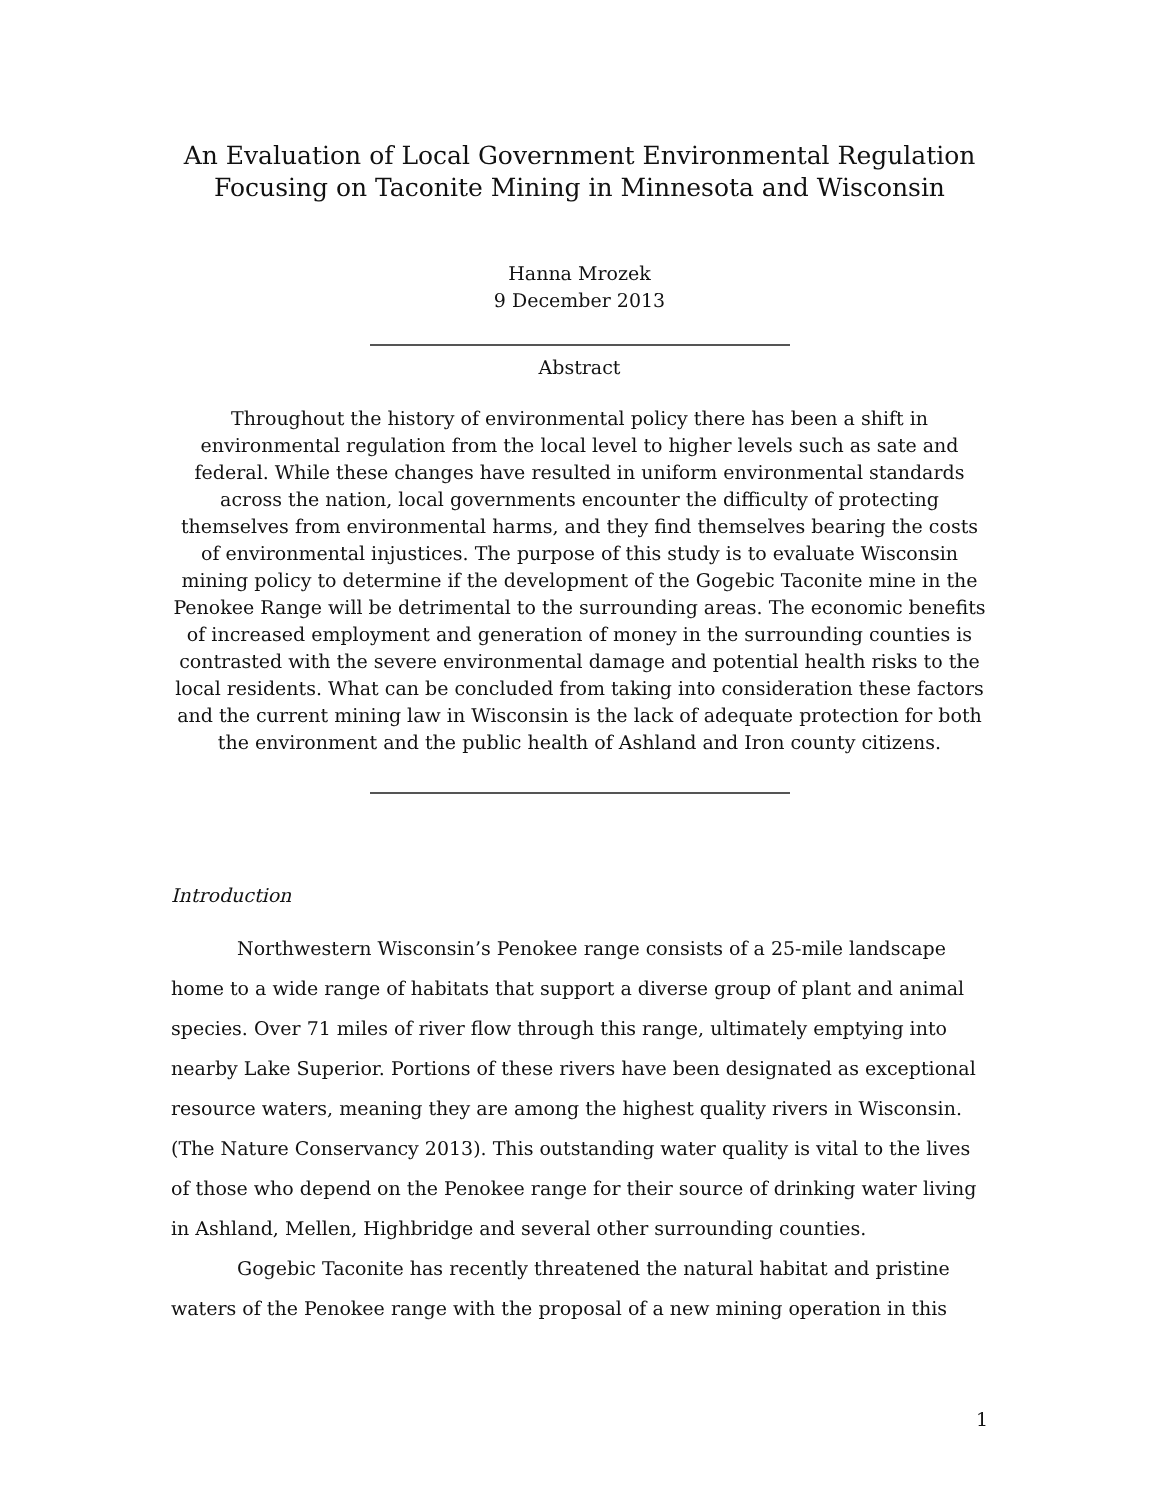An Evaluation of Local Government Environmental Regulation
Focusing on Taconite Mining in Minnesota and Wisconsin
Hanna Mrozek
9 December 2013
Abstract
Throughout the history of environmental policy there has been a shift in environmental regulation from the local level to higher levels such as sate and federal. While these changes have resulted in uniform environmental standards across the nation, local governments encounter the difficulty of protecting themselves from environmental harms, and they find themselves bearing the costs of environmental injustices. The purpose of this study is to evaluate Wisconsin mining policy to determine if the development of the Gogebic Taconite mine in the Penokee Range will be detrimental to the surrounding areas. The economic benefits of increased employment and generation of money in the surrounding counties is contrasted with the severe environmental damage and potential health risks to the local residents. What can be concluded from taking into consideration these factors and the current mining law in Wisconsin is the lack of adequate protection for both the environment and the public health of Ashland and Iron county citizens.
Introduction
Northwestern Wisconsin’s Penokee range consists of a 25-mile landscape home to a wide range of habitats that support a diverse group of plant and animal species. Over 71 miles of river flow through this range, ultimately emptying into nearby Lake Superior. Portions of these rivers have been designated as exceptional resource waters, meaning they are among the highest quality rivers in Wisconsin. (The Nature Conservancy 2013). This outstanding water quality is vital to the lives of those who depend on the Penokee range for their source of drinking water living in Ashland, Mellen, Highbridge and several other surrounding counties.
Gogebic Taconite has recently threatened the natural habitat and pristine waters of the Penokee range with the proposal of a new mining operation in this
1